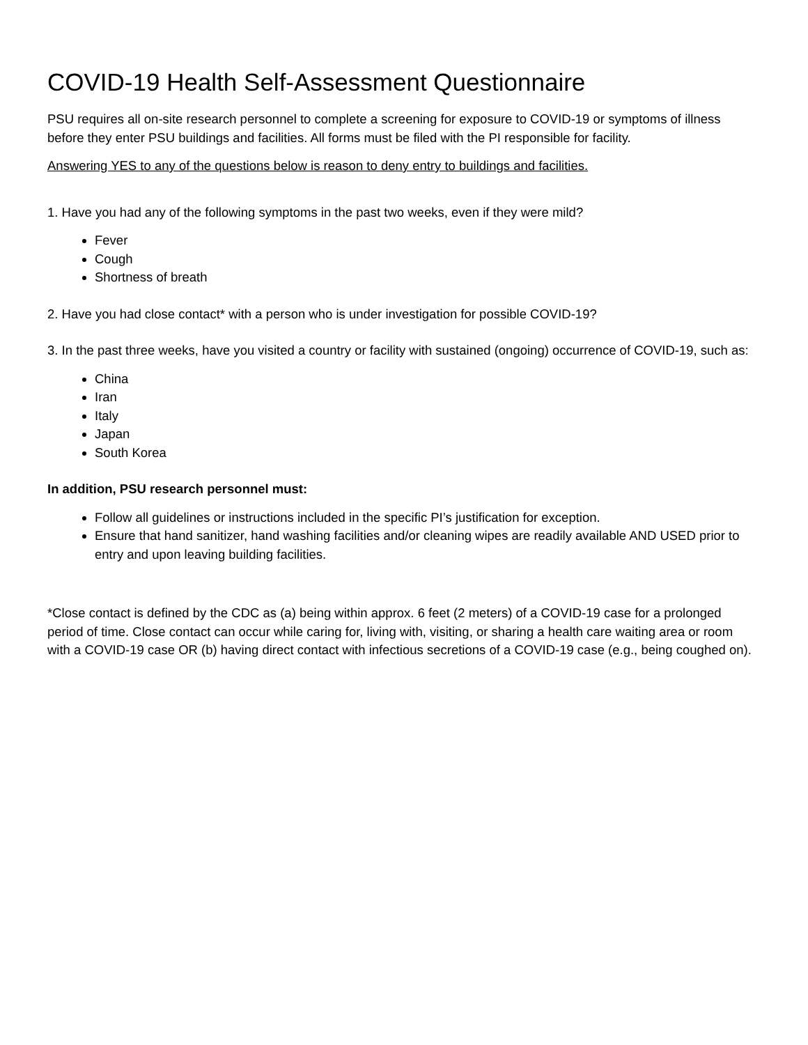COVID-19 Health Self-Assessment Questionnaire
PSU requires all on-site research personnel to complete a screening for exposure to COVID-19 or symptoms of illness before they enter PSU buildings and facilities. All forms must be filed with the PI responsible for facility.
Answering YES to any of the questions below is reason to deny entry to buildings and facilities.
1. Have you had any of the following symptoms in the past two weeks, even if they were mild?
Fever
Cough
Shortness of breath
2. Have you had close contact* with a person who is under investigation for possible COVID-19?
3. In the past three weeks, have you visited a country or facility with sustained (ongoing) occurrence of COVID-19, such as:
China
Iran
Italy
Japan
South Korea
In addition, PSU research personnel must:
Follow all guidelines or instructions included in the specific PI’s justification for exception.
Ensure that hand sanitizer, hand washing facilities and/or cleaning wipes are readily available AND USED prior to entry and upon leaving building facilities.
*Close contact is defined by the CDC as (a) being within approx. 6 feet (2 meters) of a COVID-19 case for a prolonged period of time. Close contact can occur while caring for, living with, visiting, or sharing a health care waiting area or room with a COVID-19 case OR (b) having direct contact with infectious secretions of a COVID-19 case (e.g., being coughed on).